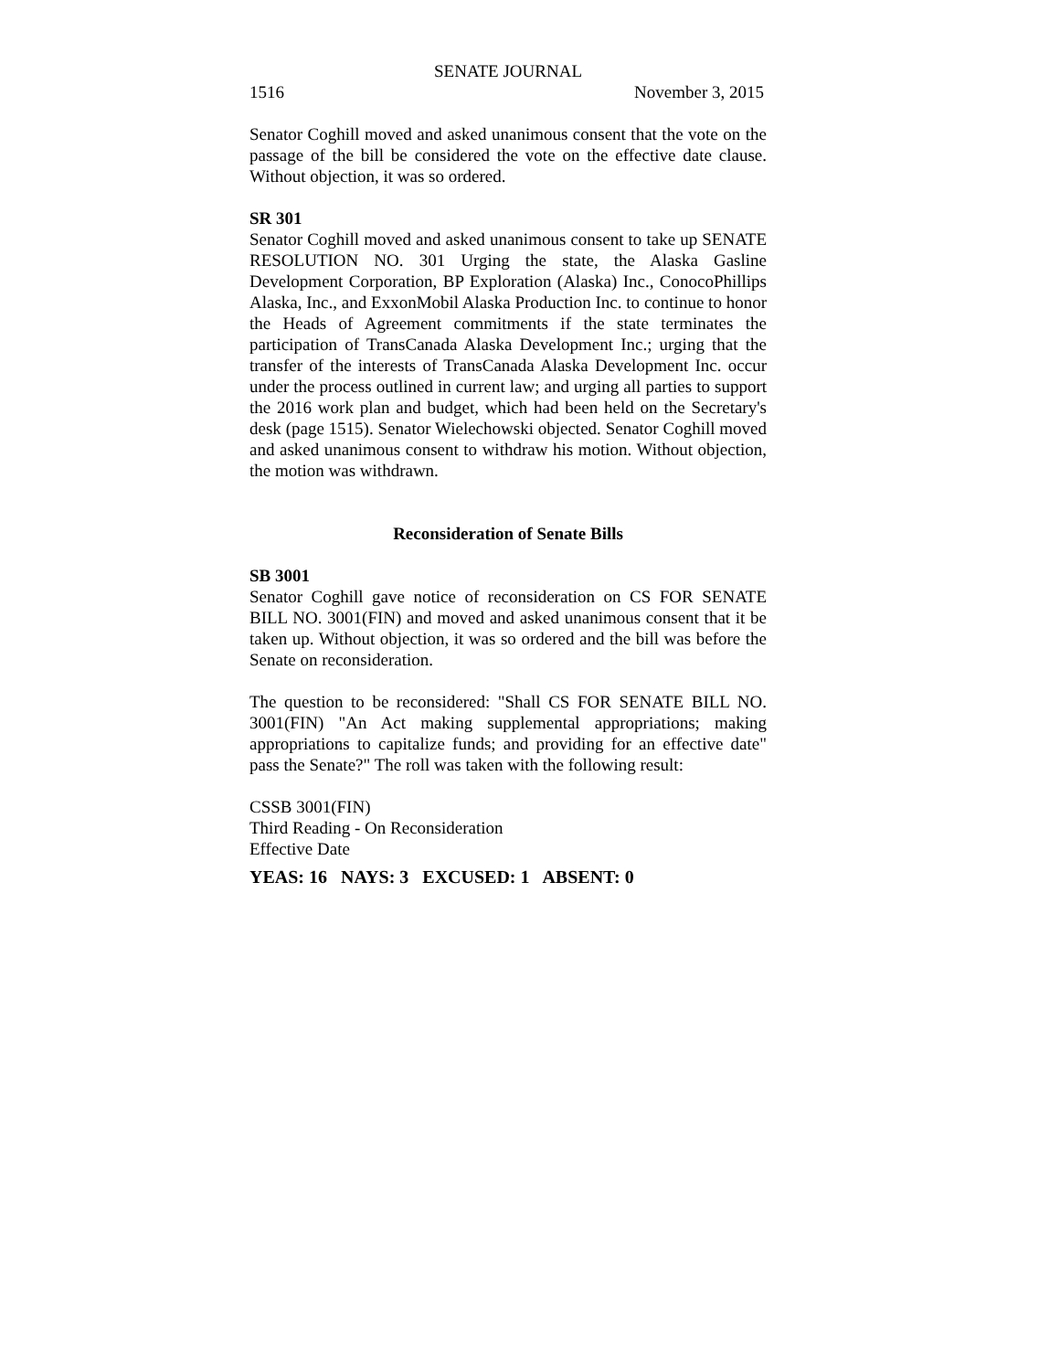SENATE JOURNAL
1516 November 3, 2015
Senator Coghill moved and asked unanimous consent that the vote on the passage of the bill be considered the vote on the effective date clause. Without objection, it was so ordered.
SR 301
Senator Coghill moved and asked unanimous consent to take up SENATE RESOLUTION NO. 301 Urging the state, the Alaska Gasline Development Corporation, BP Exploration (Alaska) Inc., ConocoPhillips Alaska, Inc., and ExxonMobil Alaska Production Inc. to continue to honor the Heads of Agreement commitments if the state terminates the participation of TransCanada Alaska Development Inc.; urging that the transfer of the interests of TransCanada Alaska Development Inc. occur under the process outlined in current law; and urging all parties to support the 2016 work plan and budget, which had been held on the Secretary's desk (page 1515). Senator Wielechowski objected. Senator Coghill moved and asked unanimous consent to withdraw his motion. Without objection, the motion was withdrawn.
Reconsideration of Senate Bills
SB 3001
Senator Coghill gave notice of reconsideration on CS FOR SENATE BILL NO. 3001(FIN) and moved and asked unanimous consent that it be taken up. Without objection, it was so ordered and the bill was before the Senate on reconsideration.
The question to be reconsidered: "Shall CS FOR SENATE BILL NO. 3001(FIN) "An Act making supplemental appropriations; making appropriations to capitalize funds; and providing for an effective date" pass the Senate?" The roll was taken with the following result:
CSSB 3001(FIN)
Third Reading - On Reconsideration
Effective Date
YEAS: 16 NAYS: 3 EXCUSED: 1 ABSENT: 0